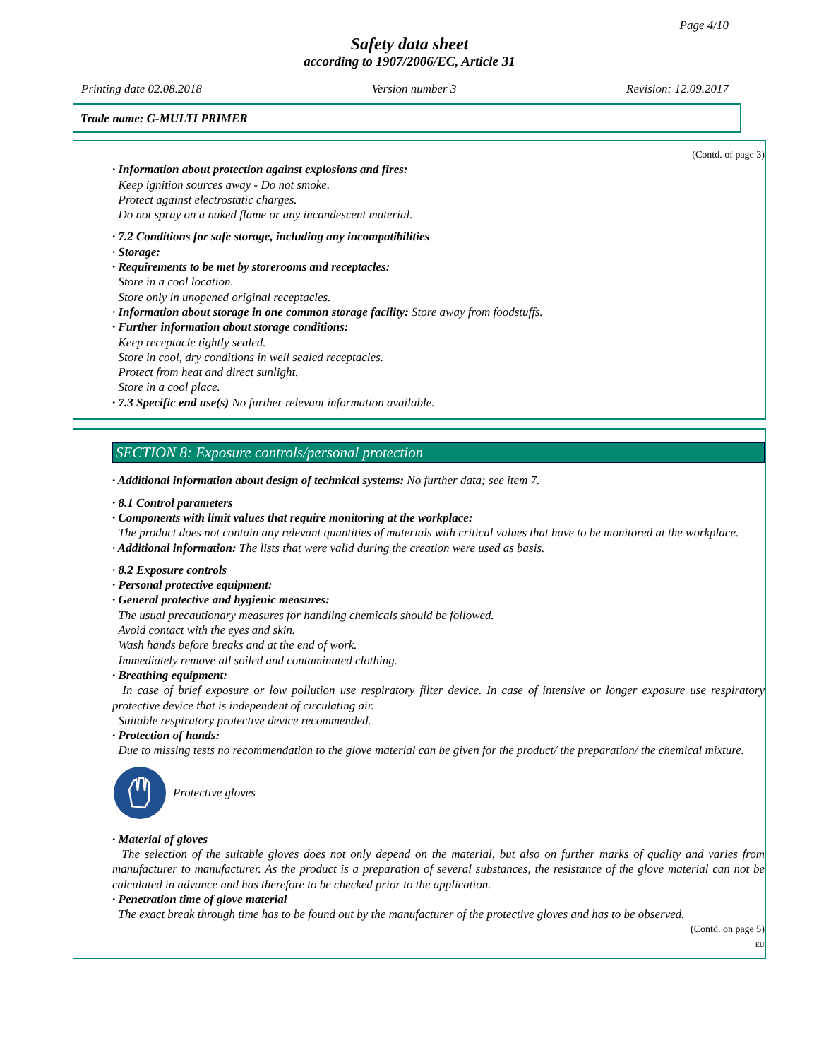Page 4/10
Safety data sheet
according to 1907/2006/EC, Article 31
Printing date 02.08.2018 Version number 3 Revision: 12.09.2017
Trade name: G-MULTI PRIMER
(Contd. of page 3)
· Information about protection against explosions and fires:
Keep ignition sources away - Do not smoke.
Protect against electrostatic charges.
Do not spray on a naked flame or any incandescent material.
· 7.2 Conditions for safe storage, including any incompatibilities
· Storage:
· Requirements to be met by storerooms and receptacles:
Store in a cool location.
Store only in unopened original receptacles.
· Information about storage in one common storage facility: Store away from foodstuffs.
· Further information about storage conditions:
Keep receptacle tightly sealed.
Store in cool, dry conditions in well sealed receptacles.
Protect from heat and direct sunlight.
Store in a cool place.
· 7.3 Specific end use(s) No further relevant information available.
SECTION 8: Exposure controls/personal protection
· Additional information about design of technical systems: No further data; see item 7.
· 8.1 Control parameters
· Components with limit values that require monitoring at the workplace:
The product does not contain any relevant quantities of materials with critical values that have to be monitored at the workplace.
· Additional information: The lists that were valid during the creation were used as basis.
· 8.2 Exposure controls
· Personal protective equipment:
· General protective and hygienic measures:
The usual precautionary measures for handling chemicals should be followed.
Avoid contact with the eyes and skin.
Wash hands before breaks and at the end of work.
Immediately remove all soiled and contaminated clothing.
· Breathing equipment:
In case of brief exposure or low pollution use respiratory filter device. In case of intensive or longer exposure use respiratory protective device that is independent of circulating air.
Suitable respiratory protective device recommended.
· Protection of hands:
Due to missing tests no recommendation to the glove material can be given for the product/ the preparation/ the chemical mixture.
Protective gloves
· Material of gloves
The selection of the suitable gloves does not only depend on the material, but also on further marks of quality and varies from manufacturer to manufacturer. As the product is a preparation of several substances, the resistance of the glove material can not be calculated in advance and has therefore to be checked prior to the application.
· Penetration time of glove material
The exact break through time has to be found out by the manufacturer of the protective gloves and has to be observed.
(Contd. on page 5)
EU